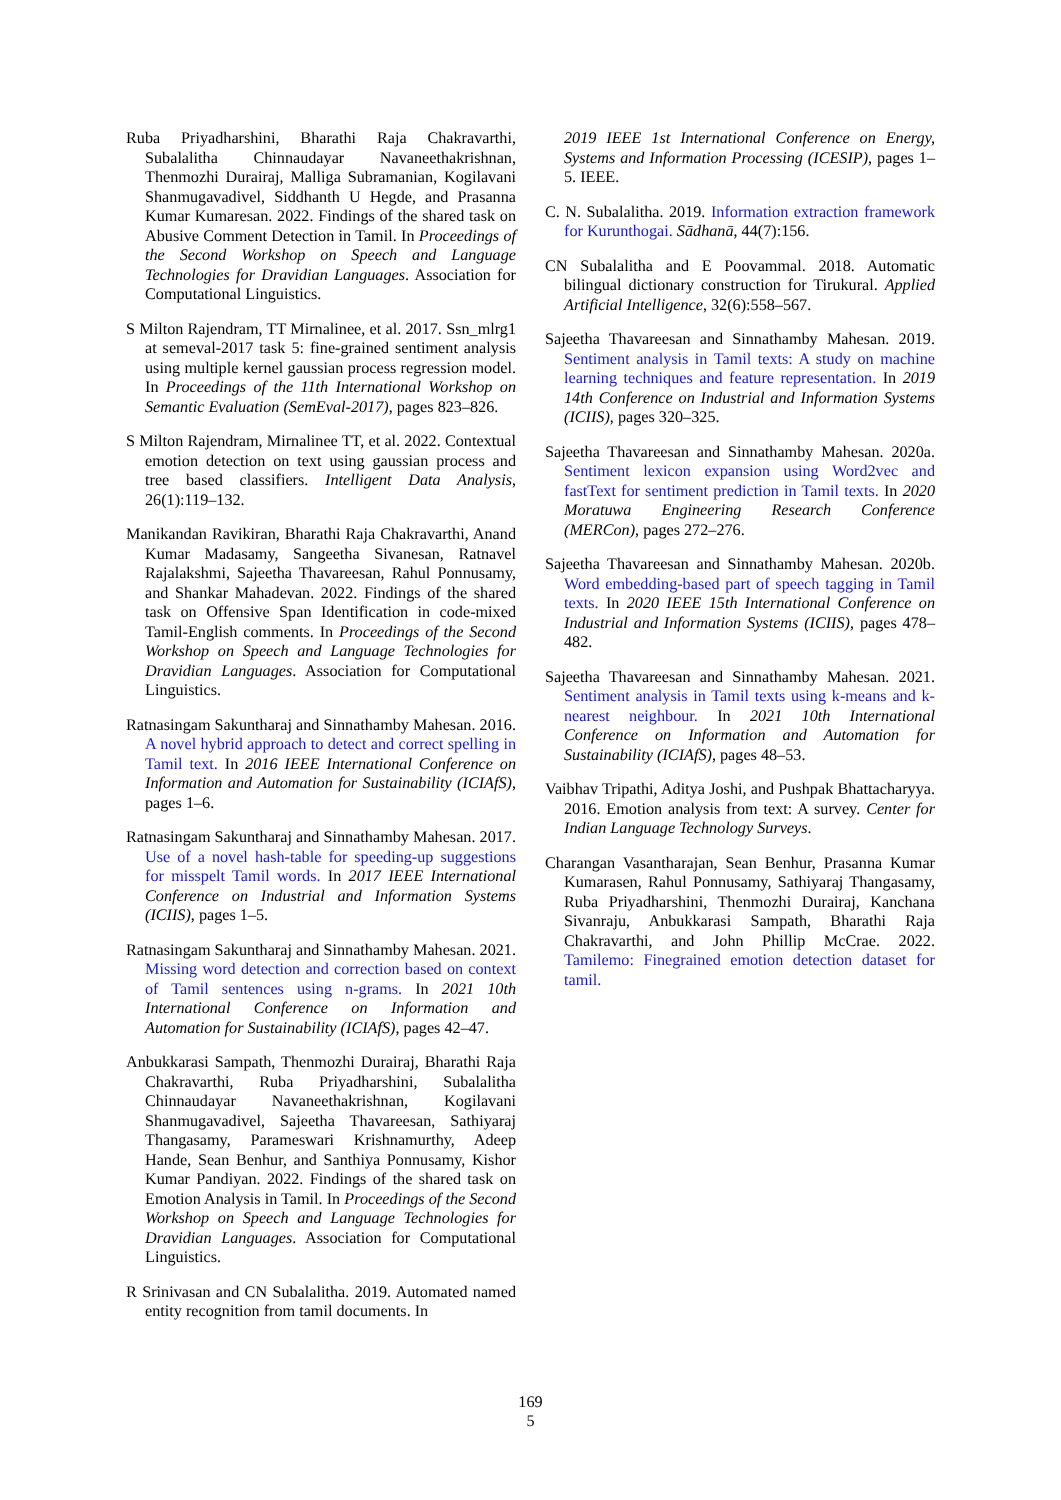Ruba Priyadharshini, Bharathi Raja Chakravarthi, Subalalitha Chinnaudayar Navaneethakrishnan, Thenmozhi Durairaj, Malliga Subramanian, Kogilavani Shanmugavadivel, Siddhanth U Hegde, and Prasanna Kumar Kumaresan. 2022. Findings of the shared task on Abusive Comment Detection in Tamil. In Proceedings of the Second Workshop on Speech and Language Technologies for Dravidian Languages. Association for Computational Linguistics.
S Milton Rajendram, TT Mirnalinee, et al. 2017. Ssn_mlrg1 at semeval-2017 task 5: fine-grained sentiment analysis using multiple kernel gaussian process regression model. In Proceedings of the 11th International Workshop on Semantic Evaluation (SemEval-2017), pages 823–826.
S Milton Rajendram, Mirnalinee TT, et al. 2022. Contextual emotion detection on text using gaussian process and tree based classifiers. Intelligent Data Analysis, 26(1):119–132.
Manikandan Ravikiran, Bharathi Raja Chakravarthi, Anand Kumar Madasamy, Sangeetha Sivanesan, Ratnavel Rajalakshmi, Sajeetha Thavareesan, Rahul Ponnusamy, and Shankar Mahadevan. 2022. Findings of the shared task on Offensive Span Identification in code-mixed Tamil-English comments. In Proceedings of the Second Workshop on Speech and Language Technologies for Dravidian Languages. Association for Computational Linguistics.
Ratnasingam Sakuntharaj and Sinnathamby Mahesan. 2016. A novel hybrid approach to detect and correct spelling in Tamil text. In 2016 IEEE International Conference on Information and Automation for Sustainability (ICIAfS), pages 1–6.
Ratnasingam Sakuntharaj and Sinnathamby Mahesan. 2017. Use of a novel hash-table for speeding-up suggestions for misspelt Tamil words. In 2017 IEEE International Conference on Industrial and Information Systems (ICIIS), pages 1–5.
Ratnasingam Sakuntharaj and Sinnathamby Mahesan. 2021. Missing word detection and correction based on context of Tamil sentences using n-grams. In 2021 10th International Conference on Information and Automation for Sustainability (ICIAfS), pages 42–47.
Anbukkarasi Sampath, Thenmozhi Durairaj, Bharathi Raja Chakravarthi, Ruba Priyadharshini, Subalalitha Chinnaudayar Navaneethakrishnan, Kogilavani Shanmugavadivel, Sajeetha Thavareesan, Sathiyaraj Thangasamy, Parameswari Krishnamurthy, Adeep Hande, Sean Benhur, and Santhiya Ponnusamy, Kishor Kumar Pandiyan. 2022. Findings of the shared task on Emotion Analysis in Tamil. In Proceedings of the Second Workshop on Speech and Language Technologies for Dravidian Languages. Association for Computational Linguistics.
R Srinivasan and CN Subalalitha. 2019. Automated named entity recognition from tamil documents. In
2019 IEEE 1st International Conference on Energy, Systems and Information Processing (ICESIP), pages 1–5. IEEE.
C. N. Subalalitha. 2019. Information extraction framework for Kurunthogai. Sādhanā, 44(7):156.
CN Subalalitha and E Poovammal. 2018. Automatic bilingual dictionary construction for Tirukural. Applied Artificial Intelligence, 32(6):558–567.
Sajeetha Thavareesan and Sinnathamby Mahesan. 2019. Sentiment analysis in Tamil texts: A study on machine learning techniques and feature representation. In 2019 14th Conference on Industrial and Information Systems (ICIIS), pages 320–325.
Sajeetha Thavareesan and Sinnathamby Mahesan. 2020a. Sentiment lexicon expansion using Word2vec and fastText for sentiment prediction in Tamil texts. In 2020 Moratuwa Engineering Research Conference (MERCon), pages 272–276.
Sajeetha Thavareesan and Sinnathamby Mahesan. 2020b. Word embedding-based part of speech tagging in Tamil texts. In 2020 IEEE 15th International Conference on Industrial and Information Systems (ICIIS), pages 478–482.
Sajeetha Thavareesan and Sinnathamby Mahesan. 2021. Sentiment analysis in Tamil texts using k-means and k-nearest neighbour. In 2021 10th International Conference on Information and Automation for Sustainability (ICIAfS), pages 48–53.
Vaibhav Tripathi, Aditya Joshi, and Pushpak Bhattacharyya. 2016. Emotion analysis from text: A survey. Center for Indian Language Technology Surveys.
Charangan Vasantharajan, Sean Benhur, Prasanna Kumar Kumarasen, Rahul Ponnusamy, Sathiyaraj Thangasamy, Ruba Priyadharshini, Thenmozhi Durairaj, Kanchana Sivanraju, Anbukkarasi Sampath, Bharathi Raja Chakravarthi, and John Phillip McCrae. 2022. Tamilemo: Finegrained emotion detection dataset for tamil.
169
5